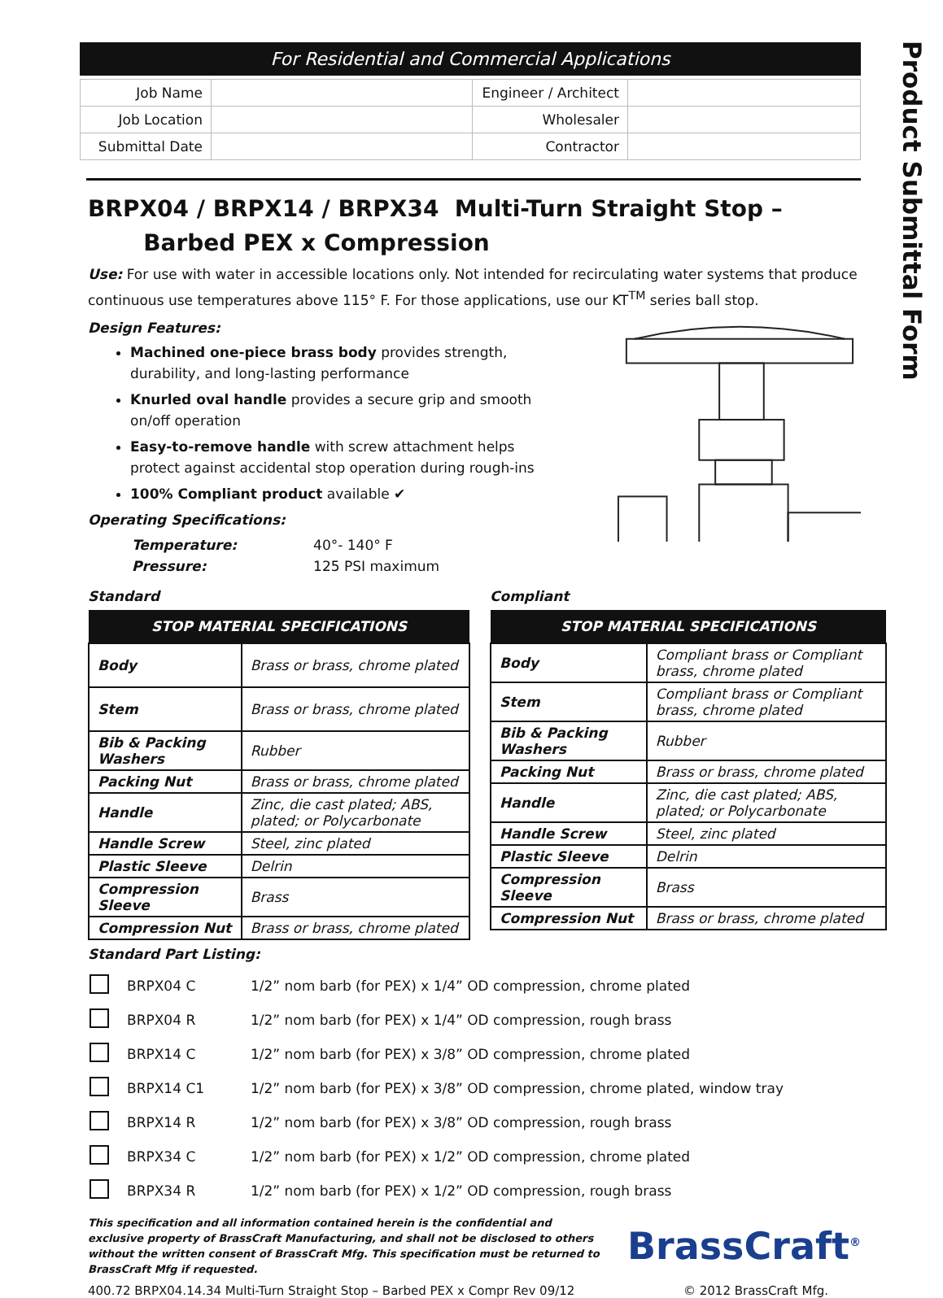Product Submittal Form
For Residential and Commercial Applications
| Job Name | | Engineer / Architect | |
| Job Location | | Wholesaler | |
| Submittal Date | | Contractor | |
BRPX04 / BRPX14 / BRPX34 Multi-Turn Straight Stop –
Barbed PEX x Compression
Use: For use with water in accessible locations only. Not intended for recirculating water systems that produce continuous use temperatures above 115° F. For those applications, use our KT<sup>TM</sup> series ball stop.
Design Features:
Machined one-piece brass body provides strength, durability, and long-lasting performance
Knurled oval handle provides a secure grip and smooth on/off operation
Easy-to-remove handle with screw attachment helps protect against accidental stop operation during rough-ins
100% Compliant product available ✔
Operating Specifications:
| Temperature: | 40°- 140° F |
| Pressure: | 125 PSI maximum |
Standard
| STOP MATERIAL SPECIFICATIONS | |
| --- | --- |
| Body | Brass or brass, chrome plated |
| Stem | Brass or brass, chrome plated |
| Bib & Packing Washers | Rubber |
| Packing Nut | Brass or brass, chrome plated |
| Handle | Zinc, die cast plated; ABS, plated; or Polycarbonate |
| Handle Screw | Steel, zinc plated |
| Plastic Sleeve | Delrin |
| Compression Sleeve | Brass |
| Compression Nut | Brass or brass, chrome plated |
Compliant
| STOP MATERIAL SPECIFICATIONS | |
| --- | --- |
| Body | Compliant brass or Compliant brass, chrome plated |
| Stem | Compliant brass or Compliant brass, chrome plated |
| Bib & Packing Washers | Rubber |
| Packing Nut | Brass or brass, chrome plated |
| Handle | Zinc, die cast plated; ABS, plated; or Polycarbonate |
| Handle Screw | Steel, zinc plated |
| Plastic Sleeve | Delrin |
| Compression Sleeve | Brass |
| Compression Nut | Brass or brass, chrome plated |
Standard Part Listing:
| | BRPX04 C | 1/2” nom barb (for PEX) x 1/4” OD compression, chrome plated |
| | BRPX04 R | 1/2” nom barb (for PEX) x 1/4” OD compression, rough brass |
| | BRPX14 C | 1/2” nom barb (for PEX) x 3/8” OD compression, chrome plated |
| | BRPX14 C1 | 1/2” nom barb (for PEX) x 3/8” OD compression, chrome plated, window tray |
| | BRPX14 R | 1/2” nom barb (for PEX) x 3/8” OD compression, rough brass |
| | BRPX34 C | 1/2” nom barb (for PEX) x 1/2” OD compression, chrome plated |
| | BRPX34 R | 1/2” nom barb (for PEX) x 1/2” OD compression, rough brass |
This specification and all information contained herein is the confidential and exclusive property of BrassCraft Manufacturing, and shall not be disclosed to others without the written consent of BrassCraft Mfg. This specification must be returned to BrassCraft Mfg if requested.
BrassCraft<sup>®</sup>
400.72 BRPX04.14.34 Multi-Turn Straight Stop – Barbed PEX x Compr Rev 09/12 © 2012 BrassCraft Mfg.